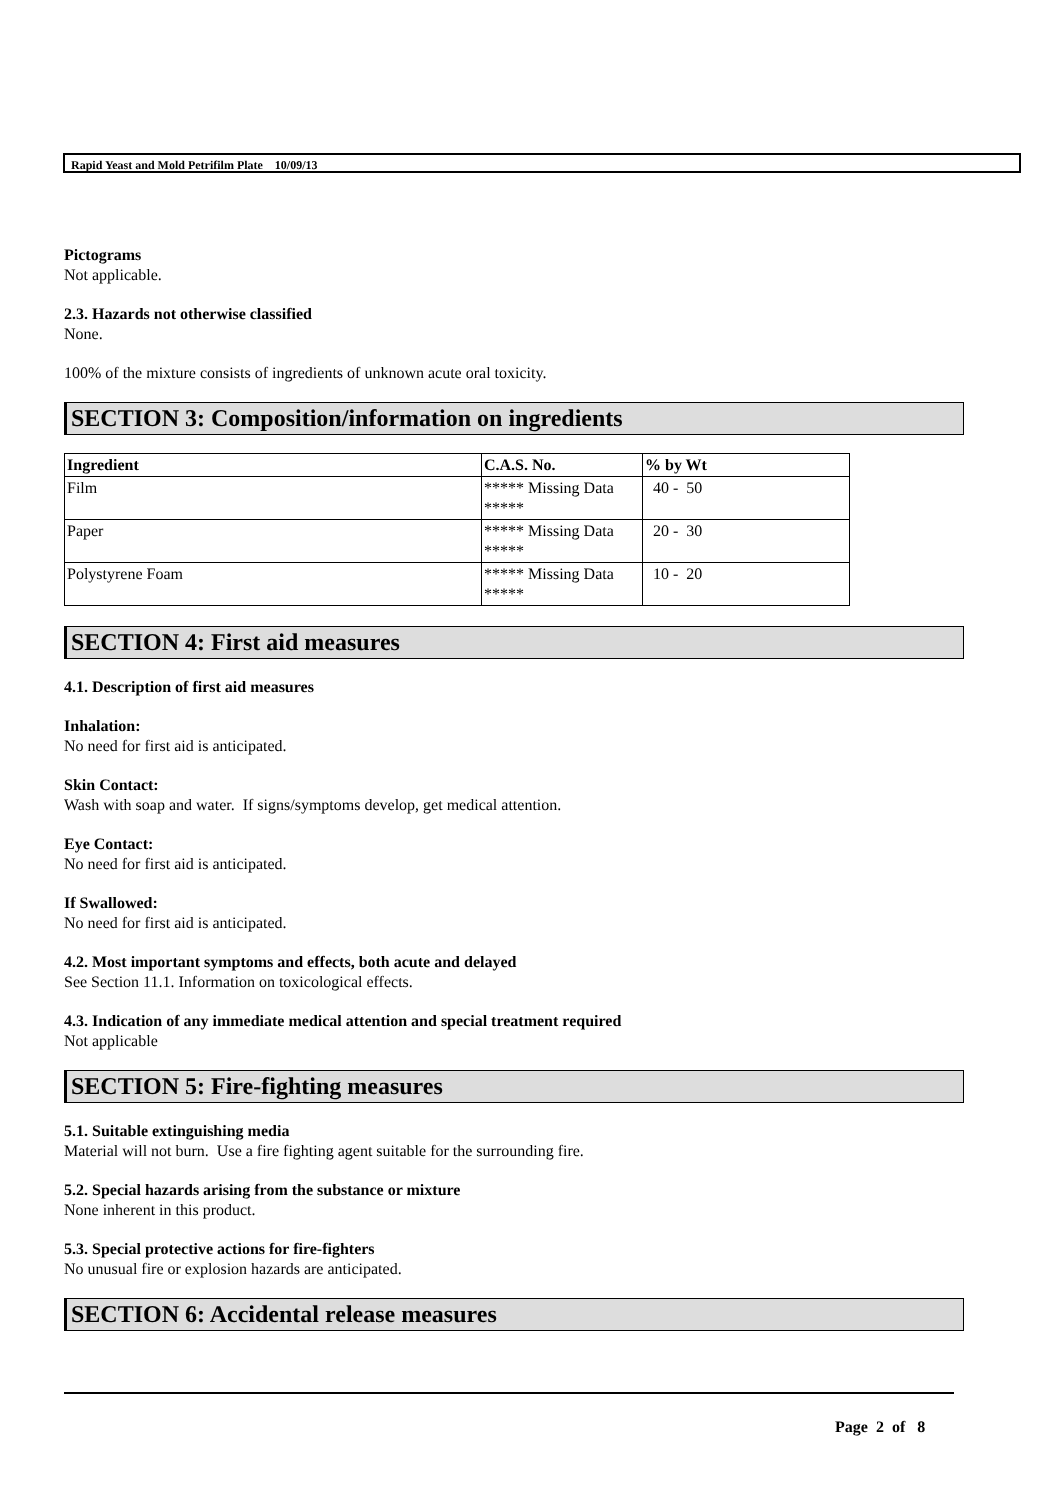Rapid Yeast and Mold Petrifilm Plate 10/09/13
Pictograms
Not applicable.
2.3. Hazards not otherwise classified
None.
100% of the mixture consists of ingredients of unknown acute oral toxicity.
SECTION 3: Composition/information on ingredients
| Ingredient | C.A.S. No. | % by Wt |
| --- | --- | --- |
| Film | ***** Missing Data ***** | 40 - 50 |
| Paper | ***** Missing Data ***** | 20 - 30 |
| Polystyrene Foam | ***** Missing Data ***** | 10 - 20 |
SECTION 4: First aid measures
4.1. Description of first aid measures
Inhalation:
No need for first aid is anticipated.
Skin Contact:
Wash with soap and water. If signs/symptoms develop, get medical attention.
Eye Contact:
No need for first aid is anticipated.
If Swallowed:
No need for first aid is anticipated.
4.2. Most important symptoms and effects, both acute and delayed
See Section 11.1. Information on toxicological effects.
4.3. Indication of any immediate medical attention and special treatment required
Not applicable
SECTION 5: Fire-fighting measures
5.1. Suitable extinguishing media
Material will not burn. Use a fire fighting agent suitable for the surrounding fire.
5.2. Special hazards arising from the substance or mixture
None inherent in this product.
5.3. Special protective actions for fire-fighters
No unusual fire or explosion hazards are anticipated.
SECTION 6: Accidental release measures
Page 2 of 8